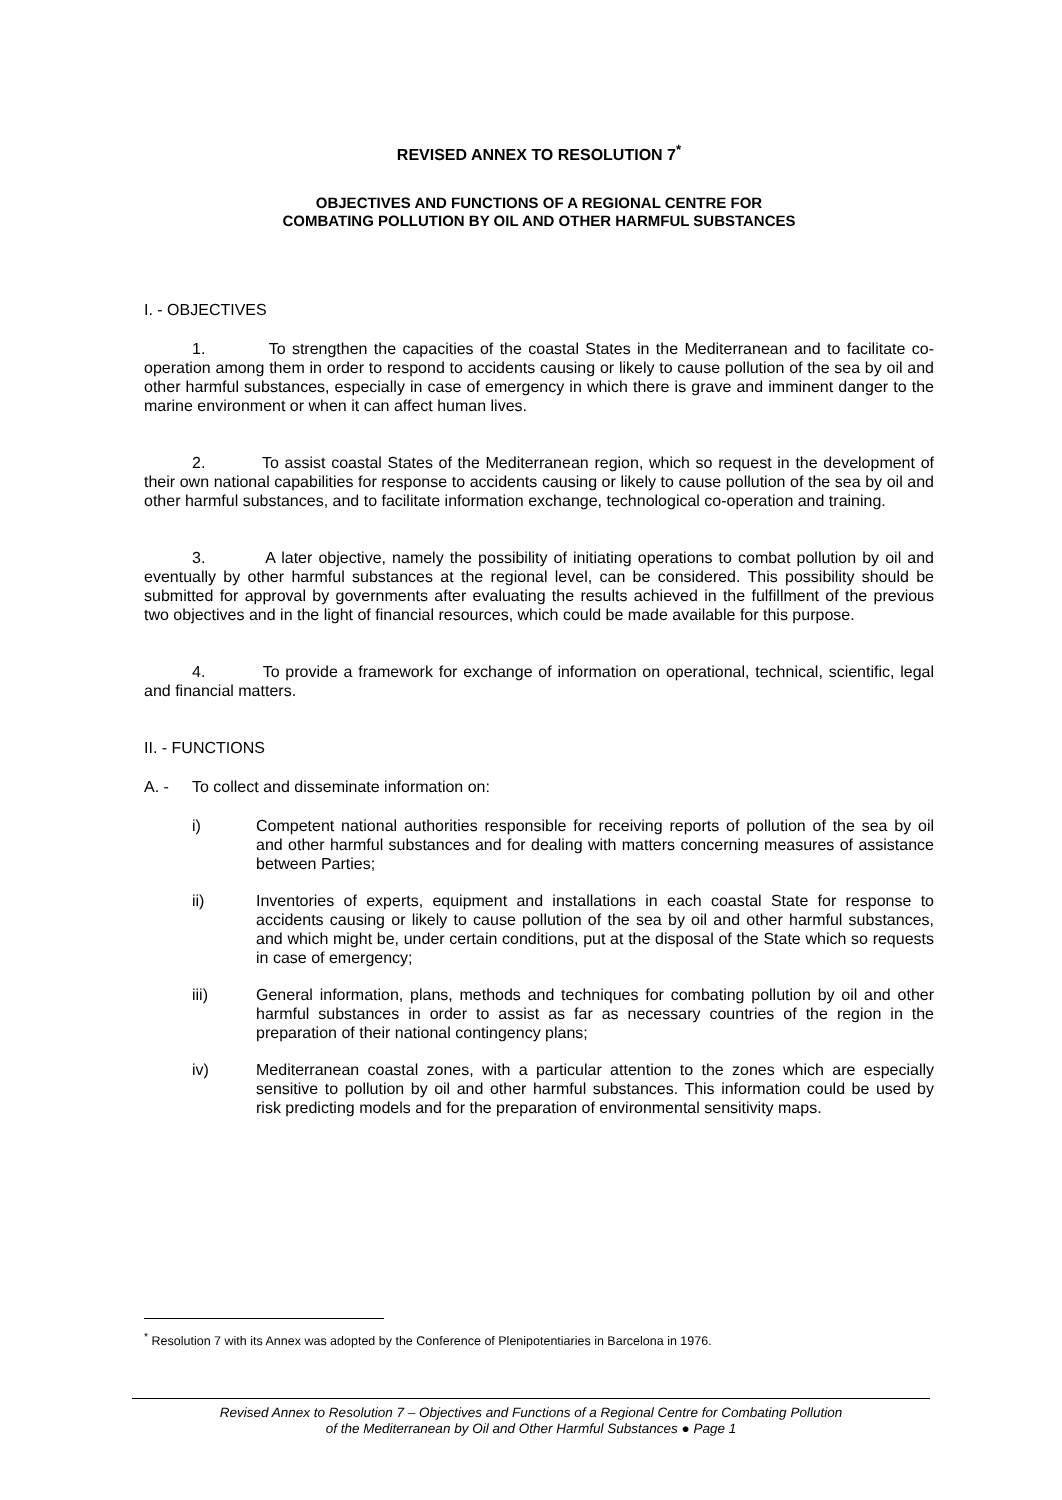REVISED ANNEX TO RESOLUTION 7<sup>*</sup>
OBJECTIVES AND FUNCTIONS OF A REGIONAL CENTRE FOR
COMBATING POLLUTION BY OIL AND OTHER HARMFUL SUBSTANCES
I. - OBJECTIVES
1. To strengthen the capacities of the coastal States in the Mediterranean and to facilitate co-operation among them in order to respond to accidents causing or likely to cause pollution of the sea by oil and other harmful substances, especially in case of emergency in which there is grave and imminent danger to the marine environment or when it can affect human lives.
2. To assist coastal States of the Mediterranean region, which so request in the development of their own national capabilities for response to accidents causing or likely to cause pollution of the sea by oil and other harmful substances, and to facilitate information exchange, technological co-operation and training.
3. A later objective, namely the possibility of initiating operations to combat pollution by oil and eventually by other harmful substances at the regional level, can be considered. This possibility should be submitted for approval by governments after evaluating the results achieved in the fulfillment of the previous two objectives and in the light of financial resources, which could be made available for this purpose.
4. To provide a framework for exchange of information on operational, technical, scientific, legal and financial matters.
II. - FUNCTIONS
A. - To collect and disseminate information on:
i) Competent national authorities responsible for receiving reports of pollution of the sea by oil and other harmful substances and for dealing with matters concerning measures of assistance between Parties;
ii) Inventories of experts, equipment and installations in each coastal State for response to accidents causing or likely to cause pollution of the sea by oil and other harmful substances, and which might be, under certain conditions, put at the disposal of the State which so requests in case of emergency;
iii) General information, plans, methods and techniques for combating pollution by oil and other harmful substances in order to assist as far as necessary countries of the region in the preparation of their national contingency plans;
iv) Mediterranean coastal zones, with a particular attention to the zones which are especially sensitive to pollution by oil and other harmful substances. This information could be used by risk predicting models and for the preparation of environmental sensitivity maps.
<sup>*</sup> Resolution 7 with its Annex was adopted by the Conference of Plenipotentiaries in Barcelona in 1976.
Revised Annex to Resolution 7 – Objectives and Functions of a Regional Centre for Combating Pollution
of the Mediterranean by Oil and Other Harmful Substances ● Page 1